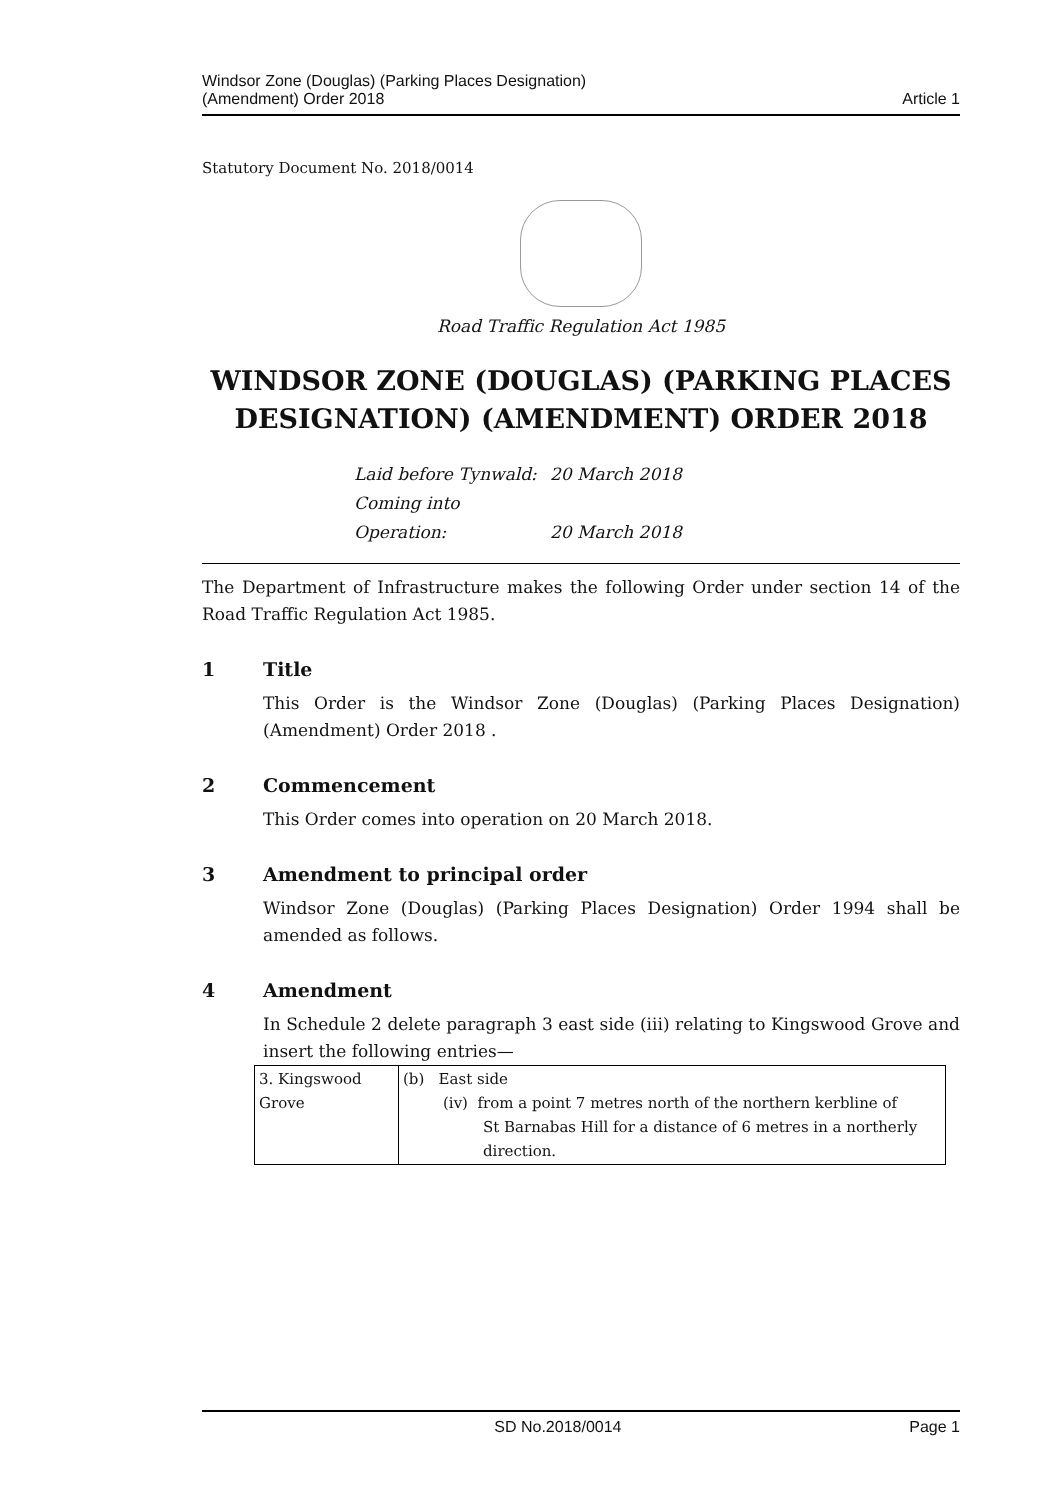Windsor Zone (Douglas) (Parking Places Designation)
(Amendment) Order 2018
Article 1
Statutory Document No. 2018/0014
Road Traffic Regulation Act 1985
WINDSOR ZONE (DOUGLAS) (PARKING PLACES DESIGNATION) (AMENDMENT) ORDER 2018
Laid before Tynwald: 20 March 2018
Coming into Operation: 20 March 2018
The Department of Infrastructure makes the following Order under section 14 of the Road Traffic Regulation Act 1985.
1 Title
This Order is the Windsor Zone (Douglas) (Parking Places Designation) (Amendment) Order 2018 .
2 Commencement
This Order comes into operation on 20 March 2018.
3 Amendment to principal order
Windsor Zone (Douglas) (Parking Places Designation) Order 1994 shall be amended as follows.
4 Amendment
In Schedule 2 delete paragraph 3 east side (iii) relating to Kingswood Grove and insert the following entries—
| 3. Kingswood Grove | (b) East side (iv) from a point 7 metres north of the northern kerbline of St Barnabas Hill for a distance of 6 metres in a northerly direction. |
SD No.2018/0014 Page 1